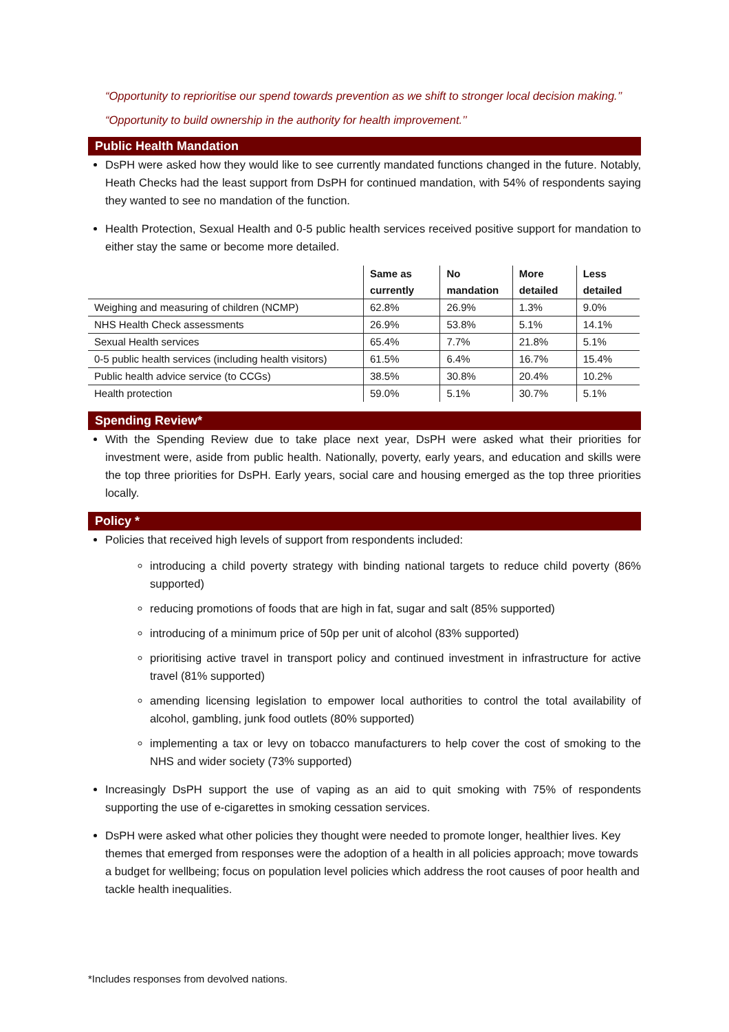“Opportunity to reprioritise our spend towards prevention as we shift to stronger local decision making.’’
“Opportunity to build ownership in the authority for health improvement.’’
Public Health Mandation
DsPH were asked how they would like to see currently mandated functions changed in the future. Notably, Heath Checks had the least support from DsPH for continued mandation, with 54% of respondents saying they wanted to see no mandation of the function.
Health Protection, Sexual Health and 0-5 public health services received positive support for mandation to either stay the same or become more detailed.
| | Same as currently | No mandation | More detailed | Less detailed |
| --- | --- | --- | --- | --- |
| Weighing and measuring of children (NCMP) | 62.8% | 26.9% | 1.3% | 9.0% |
| NHS Health Check assessments | 26.9% | 53.8% | 5.1% | 14.1% |
| Sexual Health services | 65.4% | 7.7% | 21.8% | 5.1% |
| 0-5 public health services (including health visitors) | 61.5% | 6.4% | 16.7% | 15.4% |
| Public health advice service (to CCGs) | 38.5% | 30.8% | 20.4% | 10.2% |
| Health protection | 59.0% | 5.1% | 30.7% | 5.1% |
Spending Review*
With the Spending Review due to take place next year, DsPH were asked what their priorities for investment were, aside from public health. Nationally, poverty, early years, and education and skills were the top three priorities for DsPH. Early years, social care and housing emerged as the top three priorities locally.
Policy *
Policies that received high levels of support from respondents included:
introducing a child poverty strategy with binding national targets to reduce child poverty (86% supported)
reducing promotions of foods that are high in fat, sugar and salt (85% supported)
introducing of a minimum price of 50p per unit of alcohol (83% supported)
prioritising active travel in transport policy and continued investment in infrastructure for active travel (81% supported)
amending licensing legislation to empower local authorities to control the total availability of alcohol, gambling, junk food outlets (80% supported)
implementing a tax or levy on tobacco manufacturers to help cover the cost of smoking to the NHS and wider society (73% supported)
Increasingly DsPH support the use of vaping as an aid to quit smoking with 75% of respondents supporting the use of e-cigarettes in smoking cessation services.
DsPH were asked what other policies they thought were needed to promote longer, healthier lives. Key themes that emerged from responses were the adoption of a health in all policies approach; move towards a budget for wellbeing; focus on population level policies which address the root causes of poor health and tackle health inequalities.
*Includes responses from devolved nations.